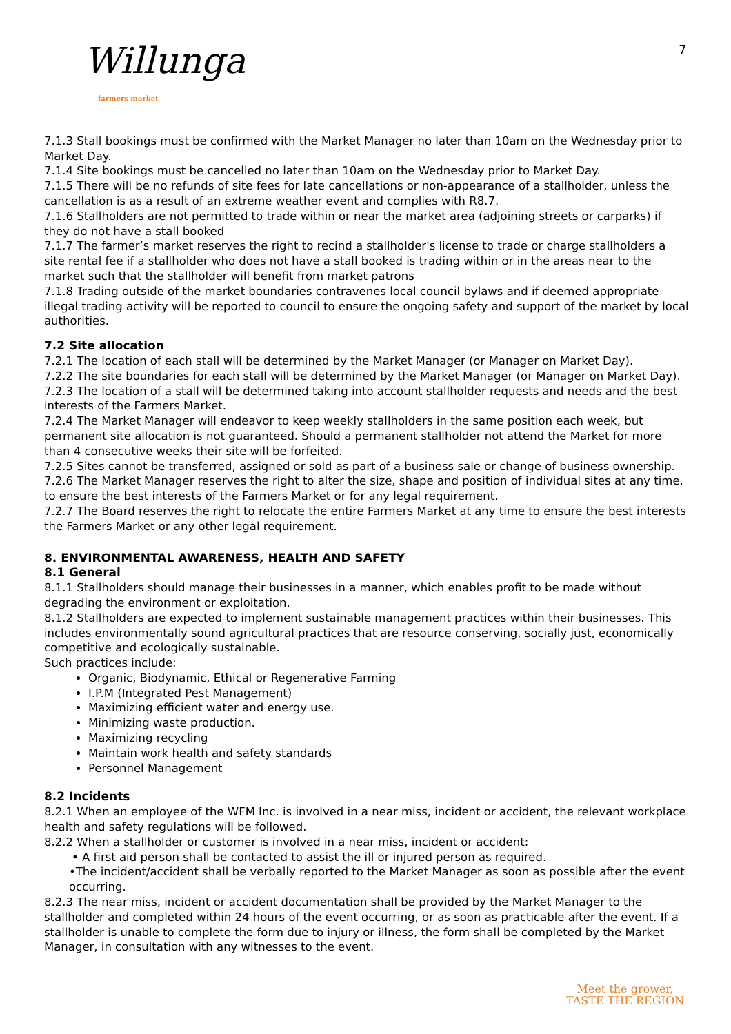7
Willunga farmers market
7.1.3 Stall bookings must be confirmed with the Market Manager no later than 10am on the Wednesday prior to Market Day.
7.1.4 Site bookings must be cancelled no later than 10am on the Wednesday prior to Market Day.
7.1.5 There will be no refunds of site fees for late cancellations or non-appearance of a stallholder, unless the cancellation is as a result of an extreme weather event and complies with R8.7.
7.1.6 Stallholders are not permitted to trade within or near the market area (adjoining streets or carparks) if they do not have a stall booked
7.1.7 The farmer’s market reserves the right to recind a stallholder's license to trade or charge stallholders a site rental fee if a stallholder who does not have a stall booked is trading within or in the areas near to the market such that the stallholder will benefit from market patrons
7.1.8 Trading outside of the market boundaries contravenes local council bylaws and if deemed appropriate illegal trading activity will be reported to council to ensure the ongoing safety and support of the market by local authorities.
7.2 Site allocation
7.2.1 The location of each stall will be determined by the Market Manager (or Manager on Market Day).
7.2.2 The site boundaries for each stall will be determined by the Market Manager (or Manager on Market Day).
7.2.3 The location of a stall will be determined taking into account stallholder requests and needs and the best interests of the Farmers Market.
7.2.4 The Market Manager will endeavor to keep weekly stallholders in the same position each week, but permanent site allocation is not guaranteed. Should a permanent stallholder not attend the Market for more than 4 consecutive weeks their site will be forfeited.
7.2.5 Sites cannot be transferred, assigned or sold as part of a business sale or change of business ownership.
7.2.6 The Market Manager reserves the right to alter the size, shape and position of individual sites at any time, to ensure the best interests of the Farmers Market or for any legal requirement.
7.2.7 The Board reserves the right to relocate the entire Farmers Market at any time to ensure the best interests the Farmers Market or any other legal requirement.
8. ENVIRONMENTAL AWARENESS, HEALTH AND SAFETY
8.1 General
8.1.1 Stallholders should manage their businesses in a manner, which enables profit to be made without degrading the environment or exploitation.
8.1.2 Stallholders are expected to implement sustainable management practices within their businesses. This includes environmentally sound agricultural practices that are resource conserving, socially just, economically competitive and ecologically sustainable.
Such practices include:
Organic, Biodynamic, Ethical or Regenerative Farming
I.P.M (Integrated Pest Management)
Maximizing efficient water and energy use.
Minimizing waste production.
Maximizing recycling
Maintain work health and safety standards
Personnel Management
8.2 Incidents
8.2.1 When an employee of the WFM Inc. is involved in a near miss, incident or accident, the relevant workplace health and safety regulations will be followed.
8.2.2 When a stallholder or customer is involved in a near miss, incident or accident:
• A first aid person shall be contacted to assist the ill or injured person as required.
•The incident/accident shall be verbally reported to the Market Manager as soon as possible after the event occurring.
8.2.3 The near miss, incident or accident documentation shall be provided by the Market Manager to the stallholder and completed within 24 hours of the event occurring, or as soon as practicable after the event. If a stallholder is unable to complete the form due to injury or illness, the form shall be completed by the Market Manager, in consultation with any witnesses to the event.
Meet the grower,
TASTE THE REGION